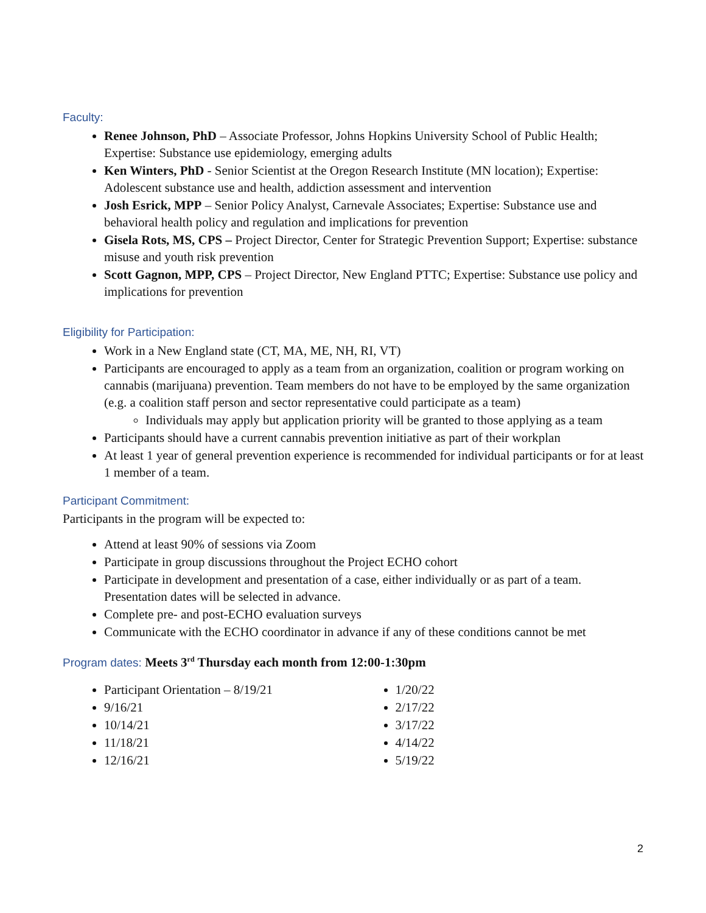Faculty:
Renee Johnson, PhD – Associate Professor, Johns Hopkins University School of Public Health; Expertise: Substance use epidemiology, emerging adults
Ken Winters, PhD - Senior Scientist at the Oregon Research Institute (MN location); Expertise: Adolescent substance use and health, addiction assessment and intervention
Josh Esrick, MPP – Senior Policy Analyst, Carnevale Associates; Expertise: Substance use and behavioral health policy and regulation and implications for prevention
Gisela Rots, MS, CPS – Project Director, Center for Strategic Prevention Support; Expertise: substance misuse and youth risk prevention
Scott Gagnon, MPP, CPS – Project Director, New England PTTC; Expertise: Substance use policy and implications for prevention
Eligibility for Participation:
Work in a New England state (CT, MA, ME, NH, RI, VT)
Participants are encouraged to apply as a team from an organization, coalition or program working on cannabis (marijuana) prevention. Team members do not have to be employed by the same organization (e.g. a coalition staff person and sector representative could participate as a team)
Individuals may apply but application priority will be granted to those applying as a team
Participants should have a current cannabis prevention initiative as part of their workplan
At least 1 year of general prevention experience is recommended for individual participants or for at least 1 member of a team.
Participant Commitment:
Participants in the program will be expected to:
Attend at least 90% of sessions via Zoom
Participate in group discussions throughout the Project ECHO cohort
Participate in development and presentation of a case, either individually or as part of a team. Presentation dates will be selected in advance.
Complete pre- and post-ECHO evaluation surveys
Communicate with the ECHO coordinator in advance if any of these conditions cannot be met
Program dates: Meets 3<sup>rd</sup> Thursday each month from 12:00-1:30pm
Participant Orientation – 8/19/21
9/16/21
10/14/21
11/18/21
12/16/21
1/20/22
2/17/22
3/17/22
4/14/22
5/19/22
2